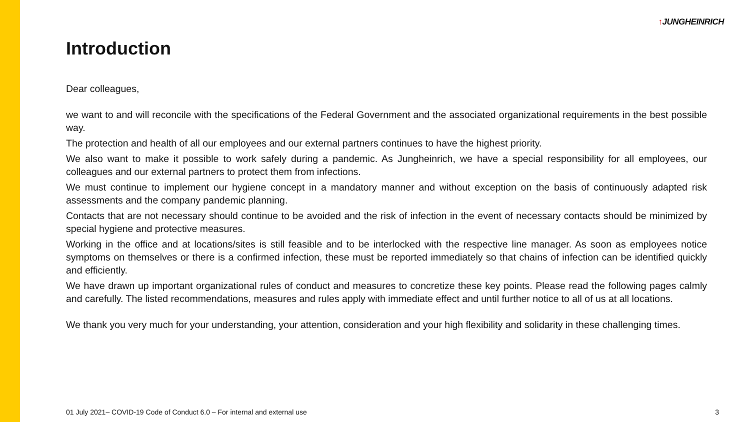↑JUNGHEINRICH
Introduction
Dear colleagues,
we want to and will reconcile with the specifications of the Federal Government and the associated organizational requirements in the best possible way.
The protection and health of all our employees and our external partners continues to have the highest priority.
We also want to make it possible to work safely during a pandemic. As Jungheinrich, we have a special responsibility for all employees, our colleagues and our external partners to protect them from infections.
We must continue to implement our hygiene concept in a mandatory manner and without exception on the basis of continuously adapted risk assessments and the company pandemic planning.
Contacts that are not necessary should continue to be avoided and the risk of infection in the event of necessary contacts should be minimized by special hygiene and protective measures.
Working in the office and at locations/sites is still feasible and to be interlocked with the respective line manager. As soon as employees notice symptoms on themselves or there is a confirmed infection, these must be reported immediately so that chains of infection can be identified quickly and efficiently.
We have drawn up important organizational rules of conduct and measures to concretize these key points. Please read the following pages calmly and carefully. The listed recommendations, measures and rules apply with immediate effect and until further notice to all of us at all locations.
We thank you very much for your understanding, your attention, consideration and your high flexibility and solidarity in these challenging times.
01 July 2021– COVID-19 Code of Conduct 6.0 – For internal and external use 3